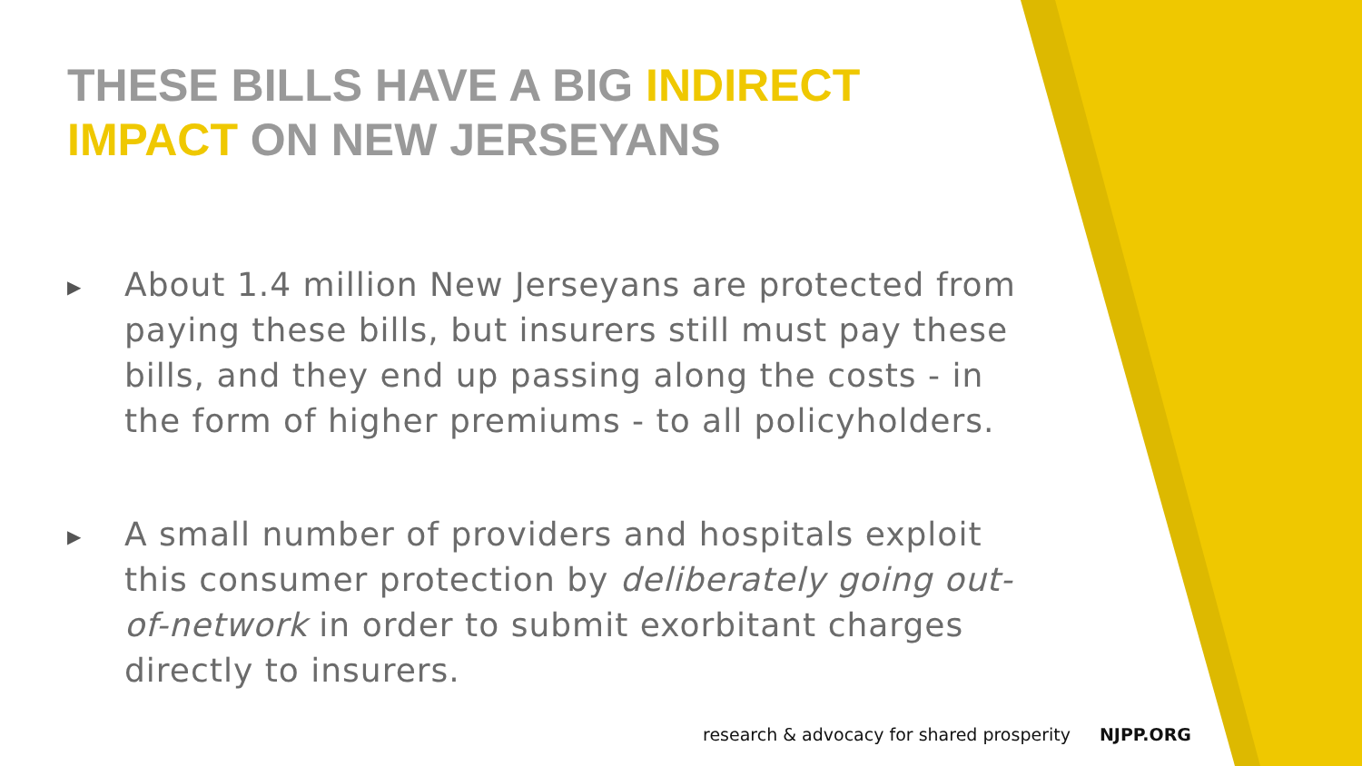THESE BILLS HAVE A BIG INDIRECT IMPACT ON NEW JERSEYANS
▶ About 1.4 million New Jerseyans are protected from paying these bills, but insurers still must pay these bills, and they end up passing along the costs - in the form of higher premiums - to all policyholders.
▶ A small number of providers and hospitals exploit this consumer protection by deliberately going out-of-network in order to submit exorbitant charges directly to insurers.
research & advocacy for shared prosperity NJPP.ORG